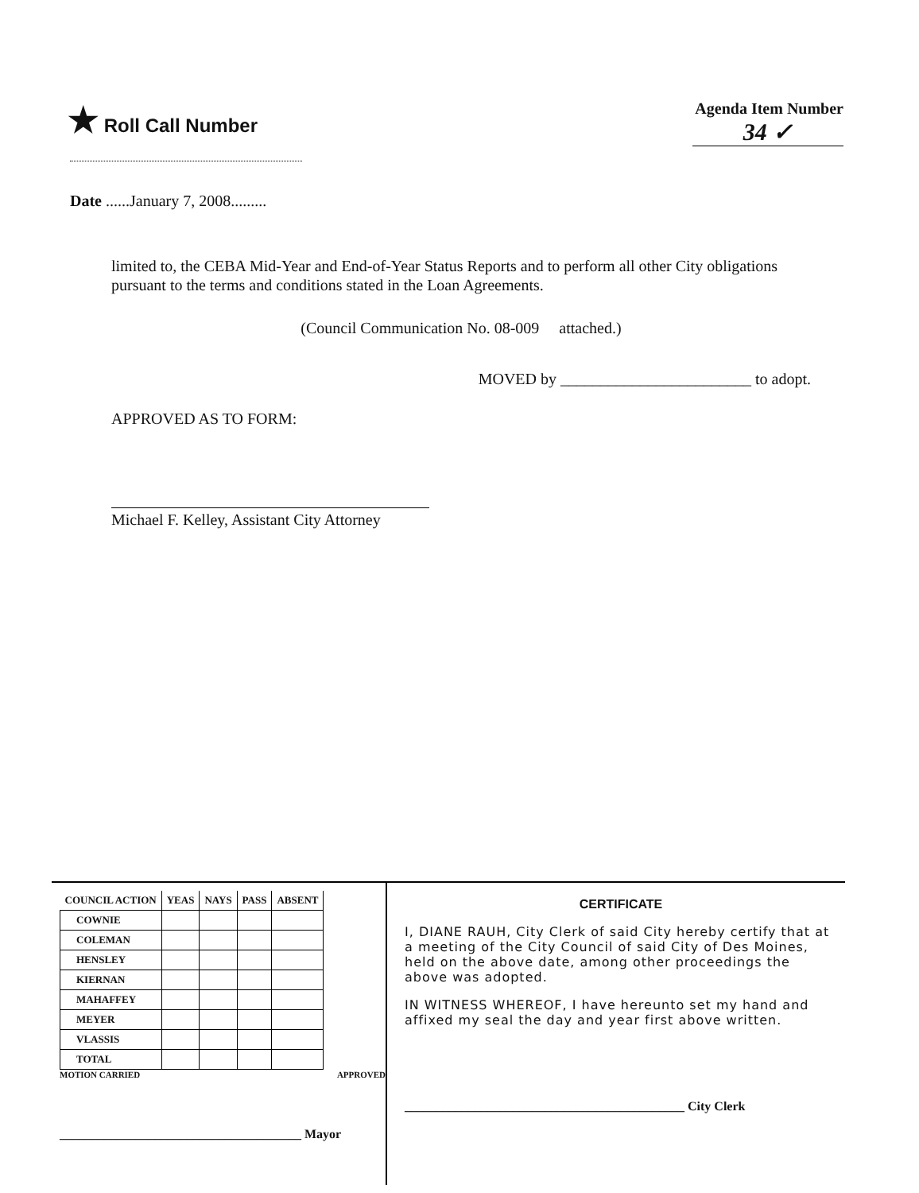★ Roll Call Number
Agenda Item Number
34 ✓
Date ......January 7, 2008.........
limited to, the CEBA Mid-Year and End-of-Year Status Reports and to perform all other City obligations pursuant to the terms and conditions stated in the Loan Agreements.
(Council Communication No. 08-009 attached.)
MOVED by ________________________ to adopt.
APPROVED AS TO FORM:
Michael F. Kelley, Assistant City Attorney
| COUNCIL ACTION | YEAS | NAYS | PASS | ABSENT |
| --- | --- | --- | --- | --- |
| COWNIE | | | | |
| COLEMAN | | | | |
| HENSLEY | | | | |
| KIERNAN | | | | |
| MAHAFFEY | | | | |
| MEYER | | | | |
| VLASSIS | | | | |
| TOTAL | | | | |
MOTION CARRIED APPROVED
______________________________________ Mayor
CERTIFICATE
I, DIANE RAUH, City Clerk of said City hereby certify that at a meeting of the City Council of said City of Des Moines, held on the above date, among other proceedings the above was adopted.
IN WITNESS WHEREOF, I have hereunto set my hand and affixed my seal the day and year first above written.
____________________________________________ City Clerk